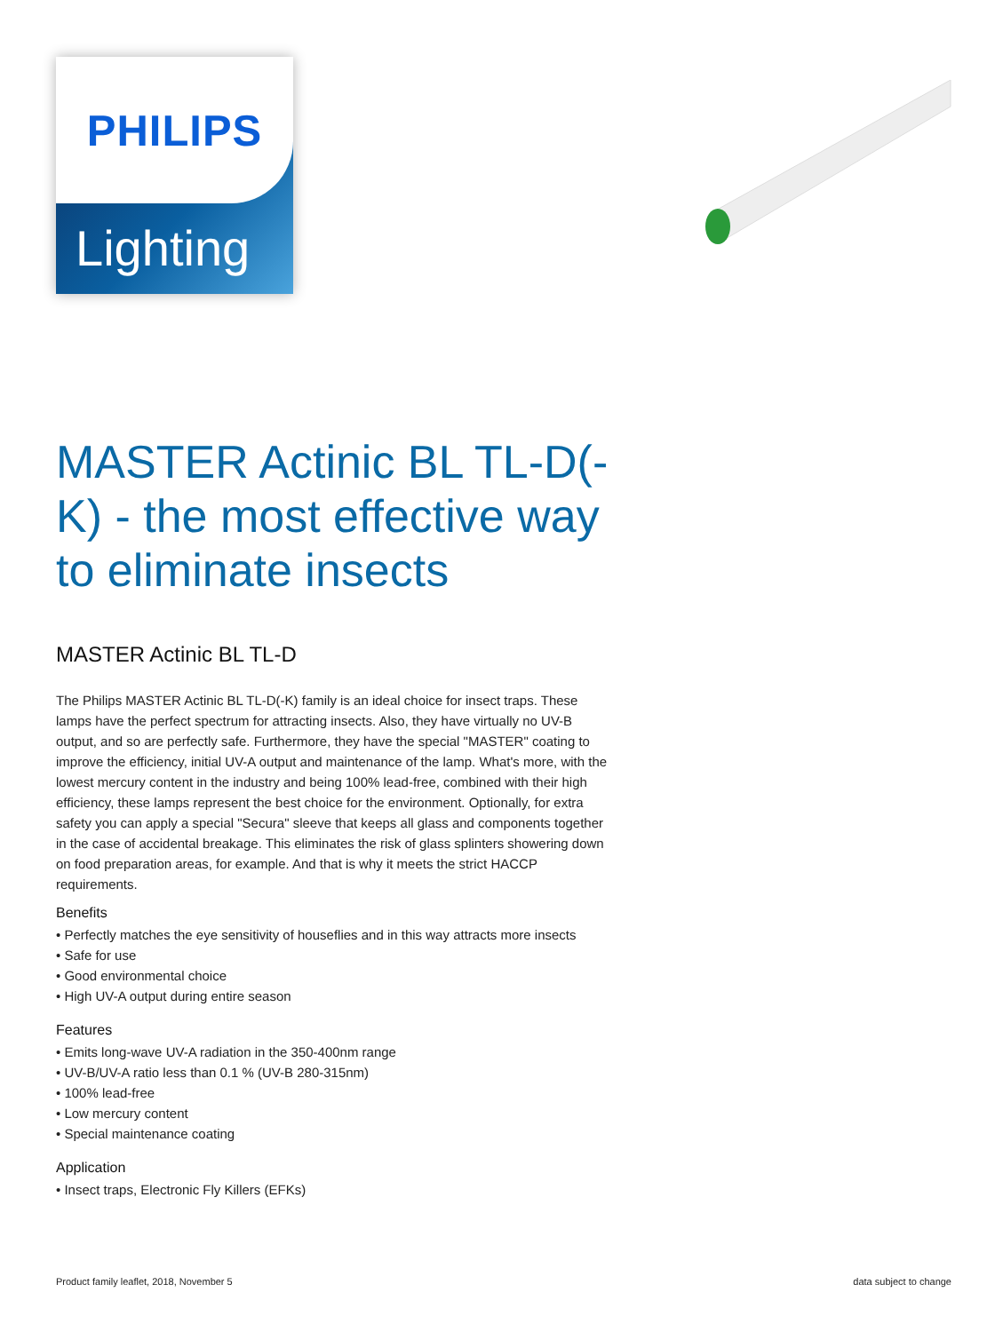PHILIPS
Lighting
MASTER Actinic BL TL-D(-K) - the most effective way to eliminate insects
MASTER Actinic BL TL-D
The Philips MASTER Actinic BL TL-D(-K) family is an ideal choice for insect traps. These lamps have the perfect spectrum for attracting insects. Also, they have virtually no UV-B output, and so are perfectly safe. Furthermore, they have the special "MASTER" coating to improve the efficiency, initial UV-A output and maintenance of the lamp. What's more, with the lowest mercury content in the industry and being 100% lead-free, combined with their high efficiency, these lamps represent the best choice for the environment. Optionally, for extra safety you can apply a special "Secura" sleeve that keeps all glass and components together in the case of accidental breakage. This eliminates the risk of glass splinters showering down on food preparation areas, for example. And that is why it meets the strict HACCP requirements.
Benefits
• Perfectly matches the eye sensitivity of houseflies and in this way attracts more insects
• Safe for use
• Good environmental choice
• High UV-A output during entire season
Features
• Emits long-wave UV-A radiation in the 350-400nm range
• UV-B/UV-A ratio less than 0.1 % (UV-B 280-315nm)
• 100% lead-free
• Low mercury content
• Special maintenance coating
Application
• Insect traps, Electronic Fly Killers (EFKs)
Product family leaflet, 2018, November 5 data subject to change